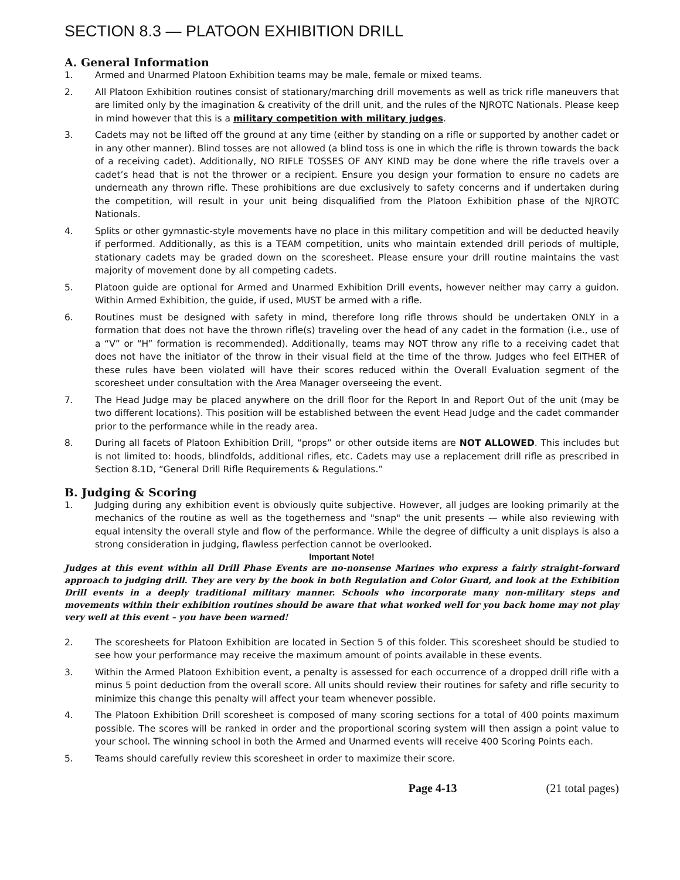SECTION 8.3 — PLATOON EXHIBITION DRILL
A. General Information
1. Armed and Unarmed Platoon Exhibition teams may be male, female or mixed teams.
2. All Platoon Exhibition routines consist of stationary/marching drill movements as well as trick rifle maneuvers that are limited only by the imagination & creativity of the drill unit, and the rules of the NJROTC Nationals. Please keep in mind however that this is a military competition with military judges.
3. Cadets may not be lifted off the ground at any time (either by standing on a rifle or supported by another cadet or in any other manner). Blind tosses are not allowed (a blind toss is one in which the rifle is thrown towards the back of a receiving cadet). Additionally, NO RIFLE TOSSES OF ANY KIND may be done where the rifle travels over a cadet’s head that is not the thrower or a recipient. Ensure you design your formation to ensure no cadets are underneath any thrown rifle. These prohibitions are due exclusively to safety concerns and if undertaken during the competition, will result in your unit being disqualified from the Platoon Exhibition phase of the NJROTC Nationals.
4. Splits or other gymnastic-style movements have no place in this military competition and will be deducted heavily if performed. Additionally, as this is a TEAM competition, units who maintain extended drill periods of multiple, stationary cadets may be graded down on the scoresheet. Please ensure your drill routine maintains the vast majority of movement done by all competing cadets.
5. Platoon guide are optional for Armed and Unarmed Exhibition Drill events, however neither may carry a guidon. Within Armed Exhibition, the guide, if used, MUST be armed with a rifle.
6. Routines must be designed with safety in mind, therefore long rifle throws should be undertaken ONLY in a formation that does not have the thrown rifle(s) traveling over the head of any cadet in the formation (i.e., use of a “V” or “H” formation is recommended). Additionally, teams may NOT throw any rifle to a receiving cadet that does not have the initiator of the throw in their visual field at the time of the throw. Judges who feel EITHER of these rules have been violated will have their scores reduced within the Overall Evaluation segment of the scoresheet under consultation with the Area Manager overseeing the event.
7. The Head Judge may be placed anywhere on the drill floor for the Report In and Report Out of the unit (may be two different locations). This position will be established between the event Head Judge and the cadet commander prior to the performance while in the ready area.
8. During all facets of Platoon Exhibition Drill, “props” or other outside items are NOT ALLOWED. This includes but is not limited to: hoods, blindfolds, additional rifles, etc. Cadets may use a replacement drill rifle as prescribed in Section 8.1D, “General Drill Rifle Requirements & Regulations.”
B. Judging & Scoring
1. Judging during any exhibition event is obviously quite subjective. However, all judges are looking primarily at the mechanics of the routine as well as the togetherness and "snap" the unit presents — while also reviewing with equal intensity the overall style and flow of the performance. While the degree of difficulty a unit displays is also a strong consideration in judging, flawless perfection cannot be overlooked.
Important Note!
Judges at this event within all Drill Phase Events are no-nonsense Marines who express a fairly straight-forward approach to judging drill. They are very by the book in both Regulation and Color Guard, and look at the Exhibition Drill events in a deeply traditional military manner. Schools who incorporate many non-military steps and movements within their exhibition routines should be aware that what worked well for you back home may not play very well at this event – you have been warned!
2. The scoresheets for Platoon Exhibition are located in Section 5 of this folder. This scoresheet should be studied to see how your performance may receive the maximum amount of points available in these events.
3. Within the Armed Platoon Exhibition event, a penalty is assessed for each occurrence of a dropped drill rifle with a minus 5 point deduction from the overall score. All units should review their routines for safety and rifle security to minimize this change this penalty will affect your team whenever possible.
4. The Platoon Exhibition Drill scoresheet is composed of many scoring sections for a total of 400 points maximum possible. The scores will be ranked in order and the proportional scoring system will then assign a point value to your school. The winning school in both the Armed and Unarmed events will receive 400 Scoring Points each.
5. Teams should carefully review this scoresheet in order to maximize their score.
Page 4-13 (21 total pages)